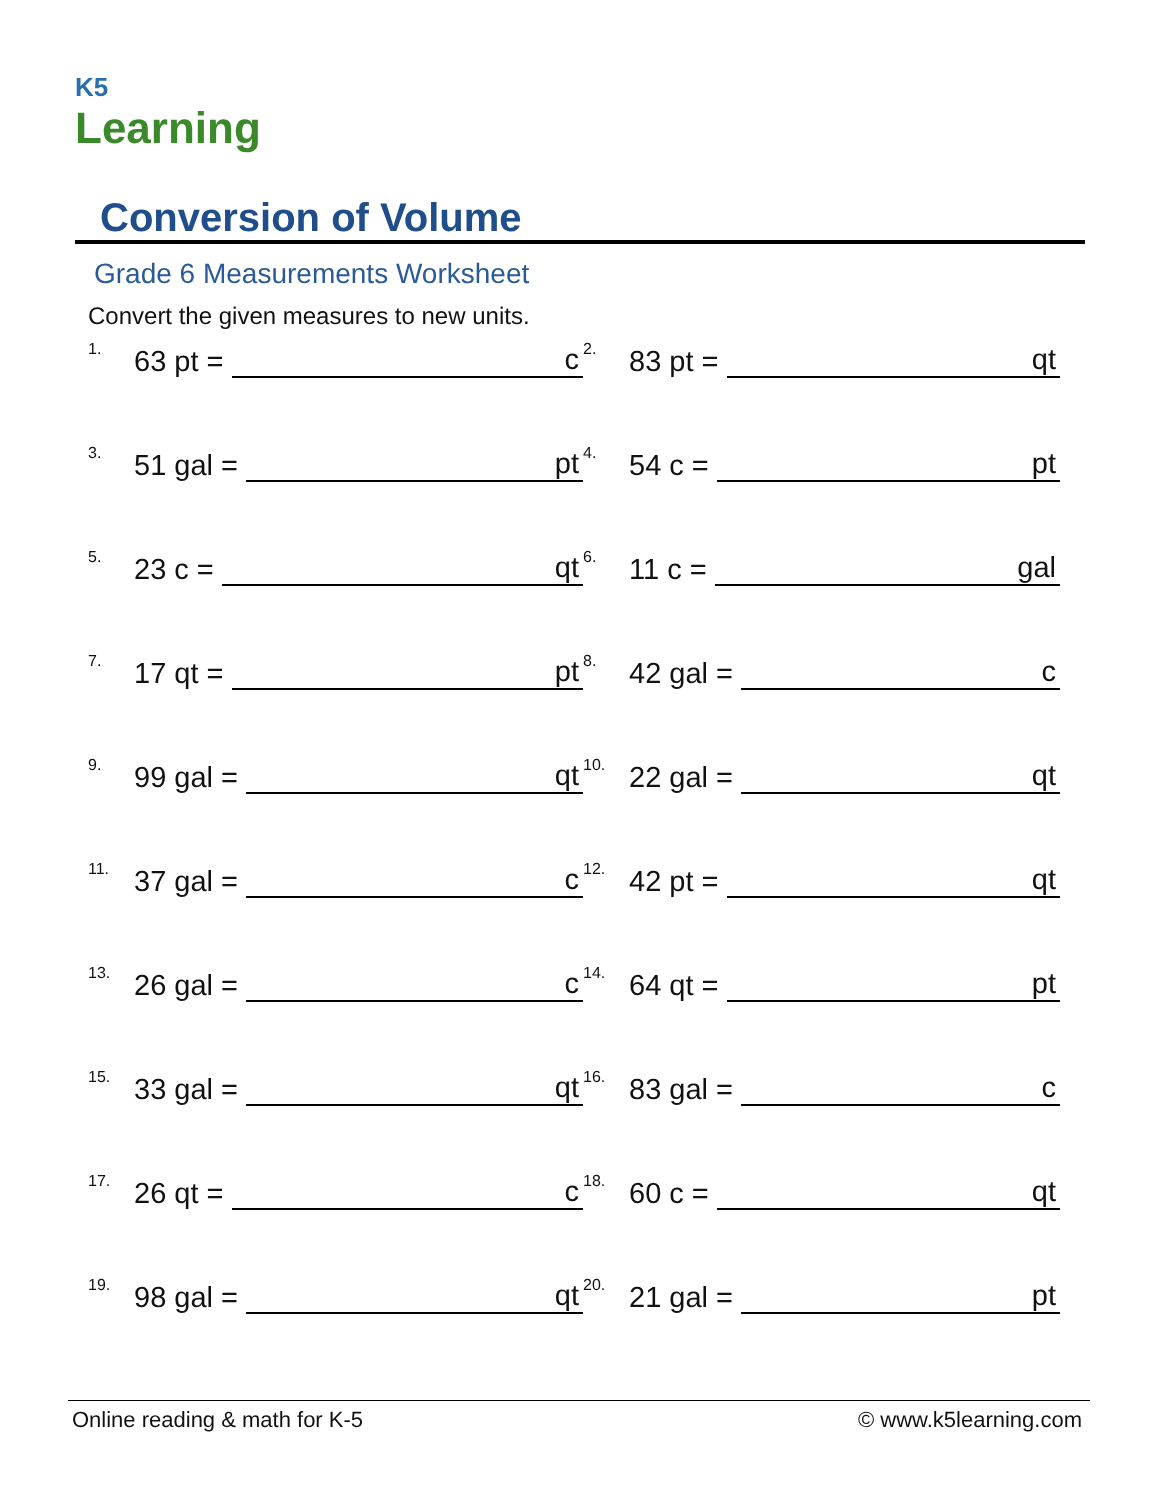K5
Learning
Conversion of Volume
Grade 6 Measurements Worksheet
Convert the given measures to new units.
<sup>1.</sup> 63 pt = c
<sup>2.</sup> 83 pt = qt
<sup>3.</sup> 51 gal = pt
<sup>4.</sup> 54 c = pt
<sup>5.</sup> 23 c = qt
<sup>6.</sup> 11 c = gal
<sup>7.</sup> 17 qt = pt
<sup>8.</sup> 42 gal = c
<sup>9.</sup> 99 gal = qt
<sup>10.</sup> 22 gal = qt
<sup>11.</sup> 37 gal = c
<sup>12.</sup> 42 pt = qt
<sup>13.</sup> 26 gal = c
<sup>14.</sup> 64 qt = pt
<sup>15.</sup> 33 gal = qt
<sup>16.</sup> 83 gal = c
<sup>17.</sup> 26 qt = c
<sup>18.</sup> 60 c = qt
<sup>19.</sup> 98 gal = qt
<sup>20.</sup> 21 gal = pt
Online reading & math for K-5 © www.k5learning.com